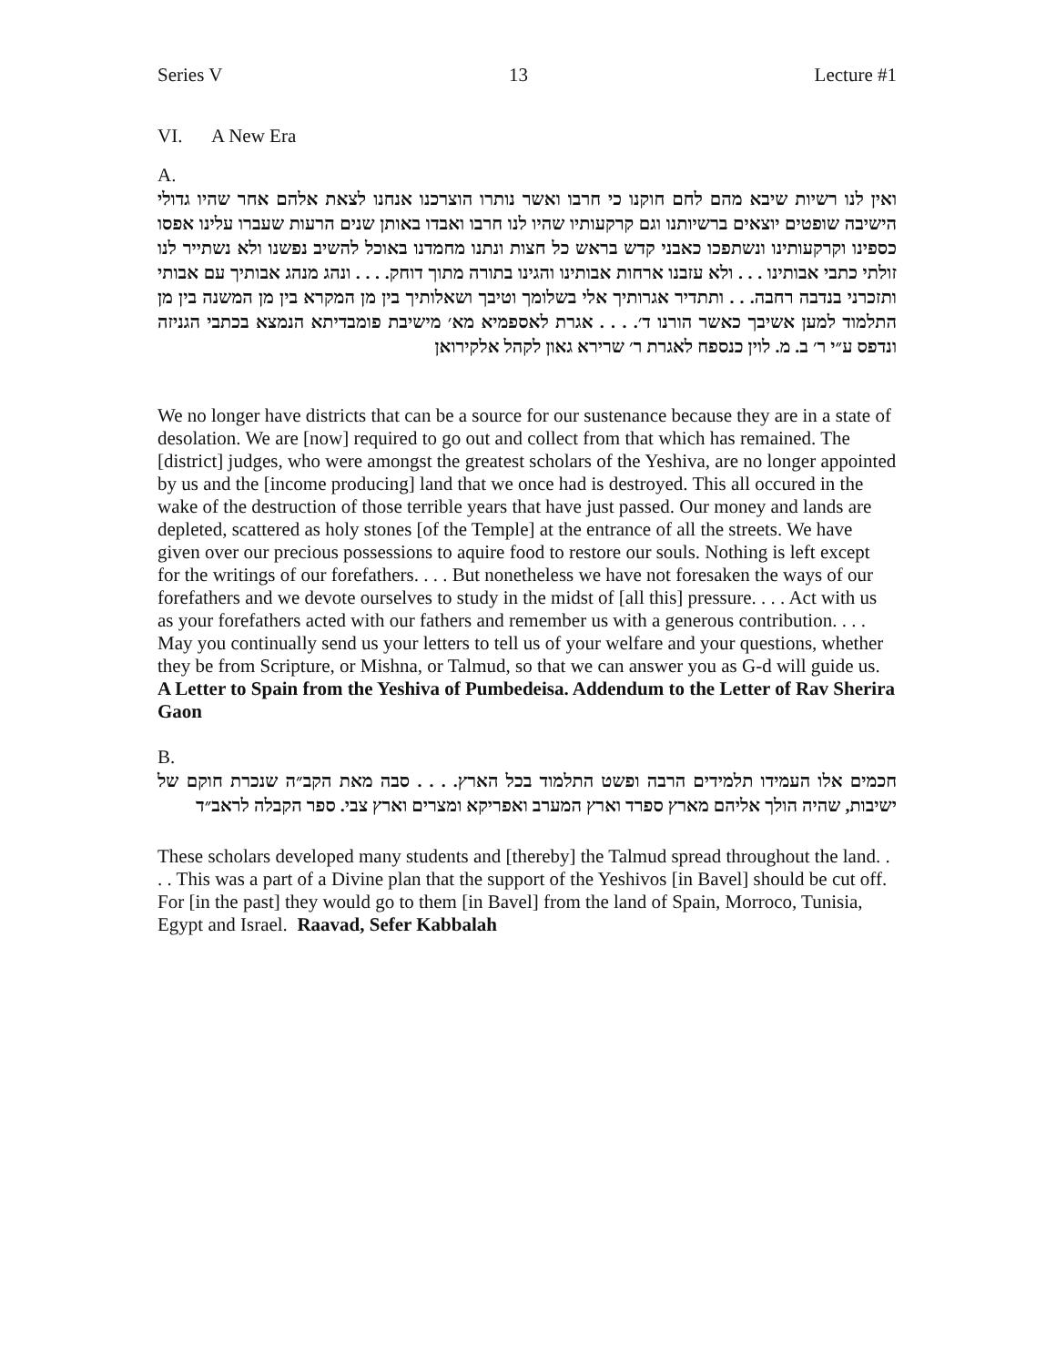Series V 13 Lecture #1
VI. A New Era
A.
ואין לנו רשיות שיבא מהם לחם חוקנו כי חרבו ואשר נותרו הוצרכנו אנחנו לצאת אלהם אחר שהיו גדולי הישיבה שופטים יוצאים ברשיותנו וגם קרקעותיו שהיו לנו חרבו ואבדו באותן שנים הרעות שעברו עלינו אפסו כספינו וקרקעותינו ונשתפכו כאבני קדש בראש כל חצות ונתנו מחמדנו באוכל להשיב נפשנו ולא נשתייר לנו זולתי כתבי אבותינו . . . ולא עזבנו ארחות אבותינו והגינו בתורה מתוך דוחק. . . . ונהג מנהג אבותיך עם אבותי ותזכרני בנדבה רחבה. . . ותתדיר אגרותיך אלי בשלומך וטיבך ושאלותיך בין מן המקרא בין מן המשנה בין מן התלמוד למען אשיבך כאשר הורנו ד׳. . . . אגרת לאספמיא מא׳ מישיבת פומבדיתא הנמצא בכתבי הגניזה ונדפס ע״י ר׳ ב. מ. לוין כנספח לאגרת ר׳ שרירא גאון לקהל אלקירואן
We no longer have districts that can be a source for our sustenance because they are in a state of desolation. We are [now] required to go out and collect from that which has remained. The [district] judges, who were amongst the greatest scholars of the Yeshiva, are no longer appointed by us and the [income producing] land that we once had is destroyed. This all occured in the wake of the destruction of those terrible years that have just passed. Our money and lands are depleted, scattered as holy stones [of the Temple] at the entrance of all the streets. We have given over our precious possessions to aquire food to restore our souls. Nothing is left except for the writings of our forefathers. . . . But nonetheless we have not foresaken the ways of our forefathers and we devote ourselves to study in the midst of [all this] pressure. . . . Act with us as your forefathers acted with our fathers and remember us with a generous contribution. . . . May you continually send us your letters to tell us of your welfare and your questions, whether they be from Scripture, or Mishna, or Talmud, so that we can answer you as G-d will guide us. A Letter to Spain from the Yeshiva of Pumbedeisa. Addendum to the Letter of Rav Sherira Gaon
B.
חכמים אלו העמידו תלמידים הרבה ופשט התלמוד בכל הארץ. . . . סבה מאת הקב״ה שנכרת חוקם של ישיבות, שהיה הולך אליהם מארץ ספרד וארץ המערב ואפריקא ומצרים וארץ צבי. ספר הקבלה לראב״ד
These scholars developed many students and [thereby] the Talmud spread throughout the land. . . . This was a part of a Divine plan that the support of the Yeshivos [in Bavel] should be cut off. For [in the past] they would go to them [in Bavel] from the land of Spain, Morroco, Tunisia, Egypt and Israel. Raavad, Sefer Kabbalah